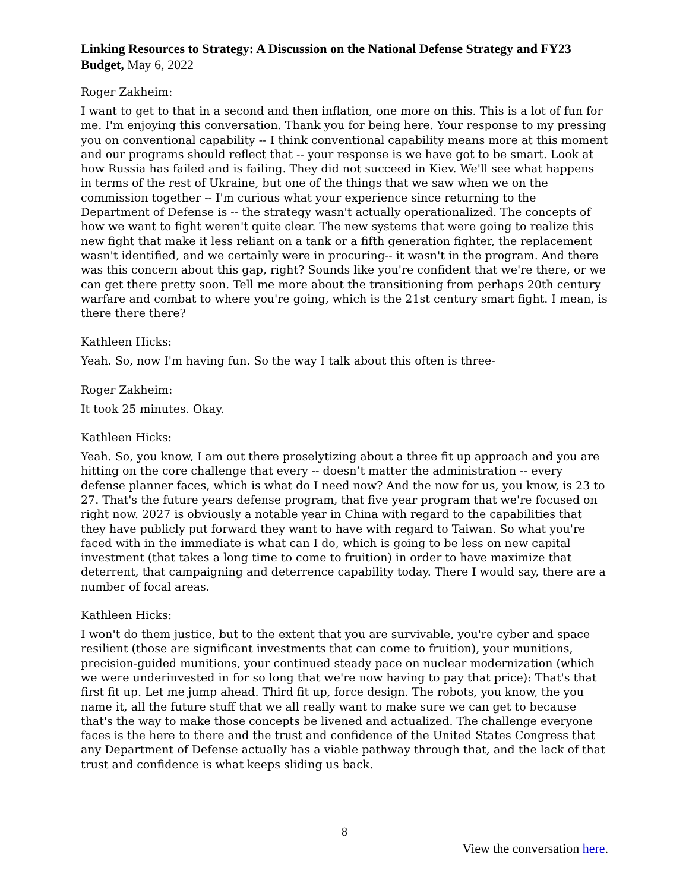Linking Resources to Strategy: A Discussion on the National Defense Strategy and FY23 Budget, May 6, 2022
Roger Zakheim:
I want to get to that in a second and then inflation, one more on this. This is a lot of fun for me. I'm enjoying this conversation. Thank you for being here. Your response to my pressing you on conventional capability -- I think conventional capability means more at this moment and our programs should reflect that -- your response is we have got to be smart. Look at how Russia has failed and is failing. They did not succeed in Kiev. We'll see what happens in terms of the rest of Ukraine, but one of the things that we saw when we on the commission together -- I'm curious what your experience since returning to the Department of Defense is -- the strategy wasn't actually operationalized. The concepts of how we want to fight weren't quite clear. The new systems that were going to realize this new fight that make it less reliant on a tank or a fifth generation fighter, the replacement wasn't identified, and we certainly were in procuring-- it wasn't in the program. And there was this concern about this gap, right? Sounds like you're confident that we're there, or we can get there pretty soon. Tell me more about the transitioning from perhaps 20th century warfare and combat to where you're going, which is the 21st century smart fight. I mean, is there there there?
Kathleen Hicks:
Yeah. So, now I'm having fun. So the way I talk about this often is three-
Roger Zakheim:
It took 25 minutes. Okay.
Kathleen Hicks:
Yeah. So, you know, I am out there proselytizing about a three fit up approach and you are hitting on the core challenge that every -- doesn’t matter the administration -- every defense planner faces, which is what do I need now? And the now for us, you know, is 23 to 27. That's the future years defense program, that five year program that we're focused on right now. 2027 is obviously a notable year in China with regard to the capabilities that they have publicly put forward they want to have with regard to Taiwan. So what you're faced with in the immediate is what can I do, which is going to be less on new capital investment (that takes a long time to come to fruition) in order to have maximize that deterrent, that campaigning and deterrence capability today. There I would say, there are a number of focal areas.
Kathleen Hicks:
I won't do them justice, but to the extent that you are survivable, you're cyber and space resilient (those are significant investments that can come to fruition), your munitions, precision-guided munitions, your continued steady pace on nuclear modernization (which we were underinvested in for so long that we're now having to pay that price): That's that first fit up. Let me jump ahead. Third fit up, force design. The robots, you know, the you name it, all the future stuff that we all really want to make sure we can get to because that's the way to make those concepts be livened and actualized. The challenge everyone faces is the here to there and the trust and confidence of the United States Congress that any Department of Defense actually has a viable pathway through that, and the lack of that trust and confidence is what keeps sliding us back.
8
View the conversation here.